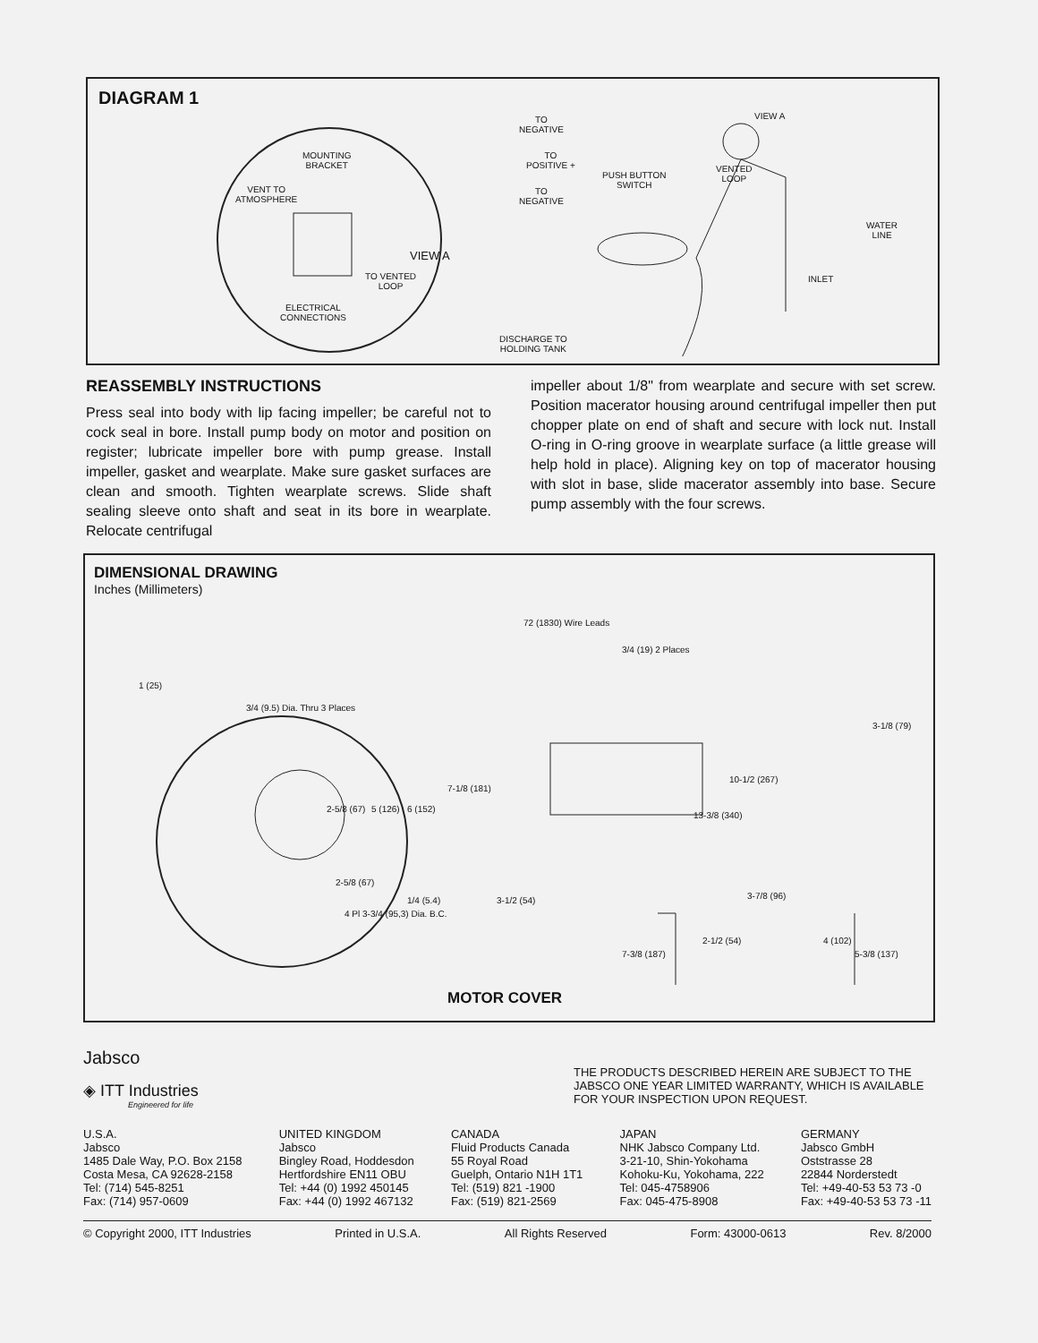DIAGRAM 1
MOUNTING
BRACKET
VENT TO
ATMOSPHERE
VIEW A
TO VENTED
LOOP
ELECTRICAL
CONNECTIONS
TO
NEGATIVE
TO
POSITIVE +
TO
NEGATIVE
PUSH BUTTON
SWITCH
VENTED
LOOP
VIEW A
WATER
LINE
INLET
DISCHARGE TO
HOLDING TANK
REASSEMBLY INSTRUCTIONS
Press seal into body with lip facing impeller; be careful not to cock seal in bore. Install pump body on motor and position on register; lubricate impeller bore with pump grease. Install impeller, gasket and wearplate. Make sure gasket surfaces are clean and smooth. Tighten wearplate screws. Slide shaft sealing sleeve onto shaft and seat in its bore in wearplate. Relocate centrifugal
impeller about 1/8" from wearplate and secure with set screw. Position macerator housing around centrifugal impeller then put chopper plate on end of shaft and secure with lock nut. Install O-ring in O-ring groove in wearplate surface (a little grease will help hold in place). Aligning key on top of macerator housing with slot in base, slide macerator assembly into base. Secure pump assembly with the four screws.
DIMENSIONAL DRAWING
Inches (Millimeters)
1 (25)
3/4 (9.5) Dia. Thru 3 Places
2-5/8 (67)
1/4 (5.4)
4 Pl 3-3/4 (95,3) Dia. B.C.
2-5/8 (67) 5 (126) 6 (152)
7-1/8 (181)
72 (1830) Wire Leads
3/4 (19) 2 Places
3-1/8 (79)
10-1/2 (267)
13-3/8 (340)
3-1/2 (54) 3-7/8 (96)
2-1/2 (54)
7-3/8 (187)
4 (102)
5-3/8 (137)
MOTOR COVER
Jabsco
◈ ITT Industries
Engineered for life
THE PRODUCTS DESCRIBED HEREIN ARE SUBJECT TO THE JABSCO ONE YEAR LIMITED WARRANTY, WHICH IS AVAILABLE FOR YOUR INSPECTION UPON REQUEST.
U.S.A.
Jabsco
1485 Dale Way, P.O. Box 2158
Costa Mesa, CA 92628-2158
Tel: (714) 545-8251
Fax: (714) 957-0609
UNITED KINGDOM
Jabsco
Bingley Road, Hoddesdon
Hertfordshire EN11 OBU
Tel: +44 (0) 1992 450145
Fax: +44 (0) 1992 467132
CANADA
Fluid Products Canada
55 Royal Road
Guelph, Ontario N1H 1T1
Tel: (519) 821 -1900
Fax: (519) 821-2569
JAPAN
NHK Jabsco Company Ltd.
3-21-10, Shin-Yokohama
Kohoku-Ku, Yokohama, 222
Tel: 045-4758906
Fax: 045-475-8908
GERMANY
Jabsco GmbH
Oststrasse 28
22844 Norderstedt
Tel: +49-40-53 53 73 -0
Fax: +49-40-53 53 73 -11
© Copyright 2000, ITT Industries Printed in U.S.A. All Rights Reserved Form: 43000-0613 Rev. 8/2000